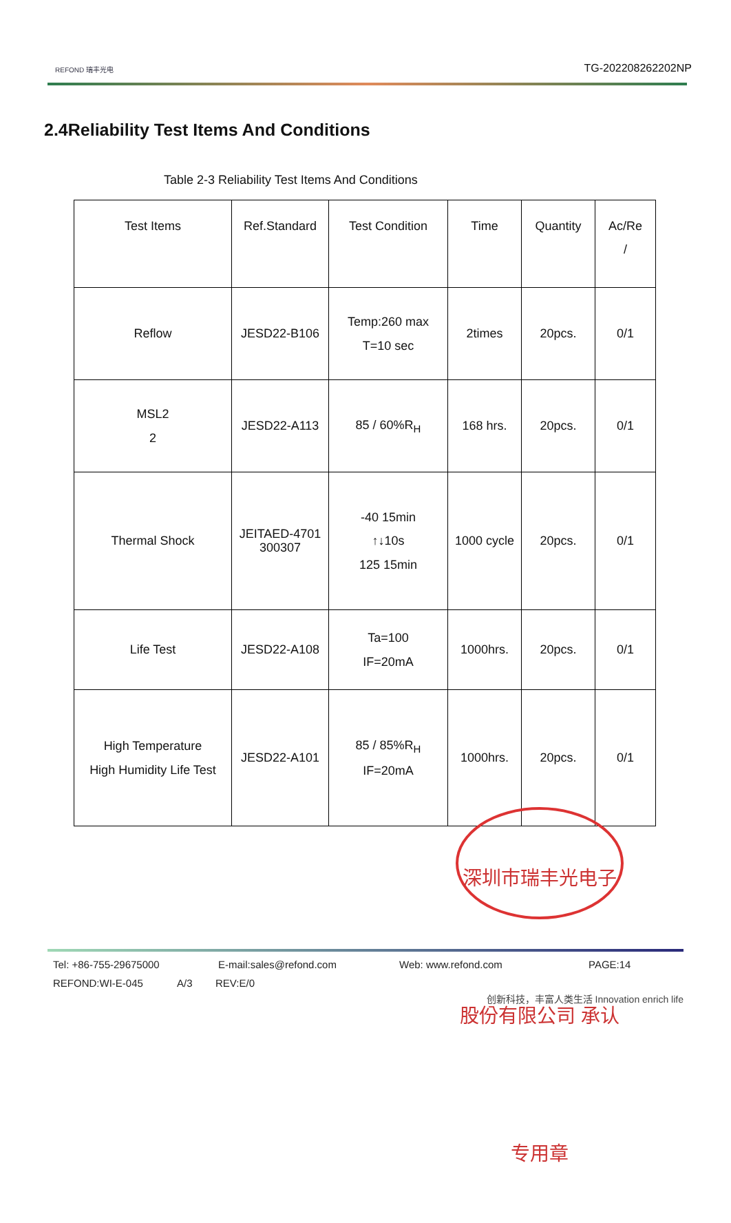REFOND 瑞丰光电
TG-202208262202NP
2.4Reliability Test Items And Conditions
Table 2-3 Reliability Test Items And Conditions
| Test Items | Ref.Standard | Test Condition | Time | Quantity | Ac/Re / |
| Reflow | JESD22-B106 | Temp:260 max T=10 sec | 2times | 20pcs. | 0/1 |
| MSL2 2 | JESD22-A113 | 85 / 60%R<sub>H</sub> | 168 hrs. | 20pcs. | 0/1 |
| Thermal Shock | JEITAED-4701 300307 | -40 15min ↑↓10s 125 15min | 1000 cycle | 20pcs. | 0/1 |
| Life Test | JESD22-A108 | Ta=100 IF=20mA | 1000hrs. | 20pcs. | 0/1 |
| High Temperature High Humidity Life Test | JESD22-A101 | 85 / 85%R<sub>H</sub> IF=20mA | 1000hrs. | 20pcs. | 0/1 |
深圳市瑞丰光电子股份有限公司 承认专用章
Tel: +86-755-29675000 E-mail:sales@refond.com Web: www.refond.com PAGE:14
REFOND:WI-E-045 A/3 REV:E/0
创新科技，丰富人类生活 Innovation enrich life